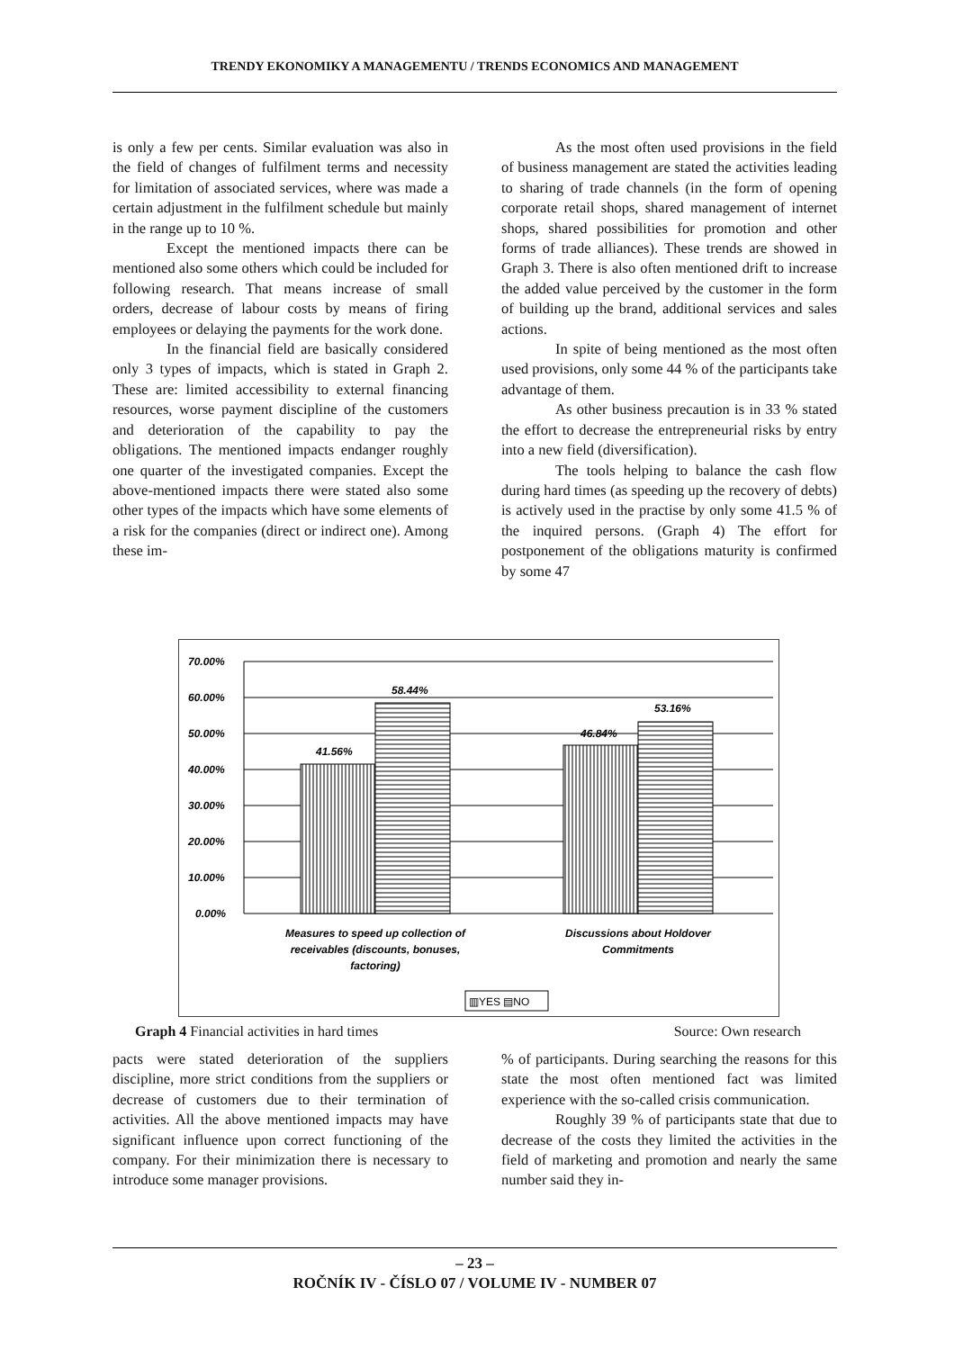TRENDY EKONOMIKY A MANAGEMENTU / TRENDS ECONOMICS AND MANAGEMENT
is only a few per cents. Similar evaluation was also in the field of changes of fulfilment terms and necessity for limitation of associated services, where was made a certain adjustment in the fulfilment schedule but mainly in the range up to 10 %.
Except the mentioned impacts there can be mentioned also some others which could be included for following research. That means increase of small orders, decrease of labour costs by means of firing employees or delaying the payments for the work done.
In the financial field are basically considered only 3 types of impacts, which is stated in Graph 2. These are: limited accessibility to external financing resources, worse payment discipline of the customers and deterioration of the capability to pay the obligations. The mentioned impacts endanger roughly one quarter of the investigated companies. Except the above-mentioned impacts there were stated also some other types of the impacts which have some elements of a risk for the companies (direct or indirect one). Among these im-
As the most often used provisions in the field of business management are stated the activities leading to sharing of trade channels (in the form of opening corporate retail shops, shared management of internet shops, shared possibilities for promotion and other forms of trade alliances). These trends are showed in Graph 3. There is also often mentioned drift to increase the added value perceived by the customer in the form of building up the brand, additional services and sales actions.
In spite of being mentioned as the most often used provisions, only some 44 % of the participants take advantage of them.
As other business precaution is in 33 % stated the effort to decrease the entrepreneurial risks by entry into a new field (diversification).
The tools helping to balance the cash flow during hard times (as speeding up the recovery of debts) is actively used in the practise by only some 41.5 % of the inquired persons. (Graph 4) The effort for postponement of the obligations maturity is confirmed by some 47
70.00%
60.00%
50.00%
40.00%
30.00%
20.00%
10.00%
0.00%
41.56%
58.44%
46.84%
53.16%
Measures to speed up collection of
receivables (discounts, bonuses,
factoring)
Discussions about Holdover
Commitments
▥YES ▤NO
Graph 4 Financial activities in hard times Source: Own research
pacts were stated deterioration of the suppliers discipline, more strict conditions from the suppliers or decrease of customers due to their termination of activities. All the above mentioned impacts may have significant influence upon correct functioning of the company. For their minimization there is necessary to introduce some manager provisions.
% of participants. During searching the reasons for this state the most often mentioned fact was limited experience with the so-called crisis communication.
Roughly 39 % of participants state that due to decrease of the costs they limited the activities in the field of marketing and promotion and nearly the same number said they in-
– 23 –
ROČNÍK IV - ČÍSLO 07 / VOLUME IV - NUMBER 07